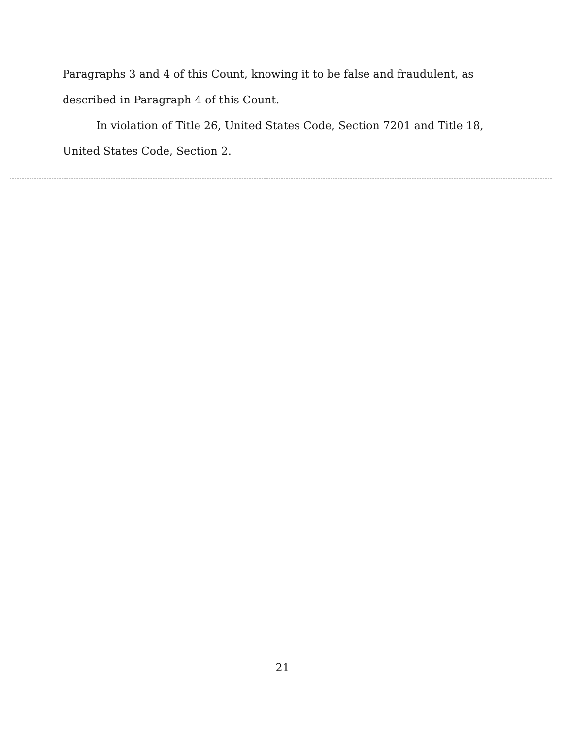Paragraphs 3 and 4 of this Count, knowing it to be false and fraudulent, as described in Paragraph 4 of this Count.
In violation of Title 26, United States Code, Section 7201 and Title 18, United States Code, Section 2.
21